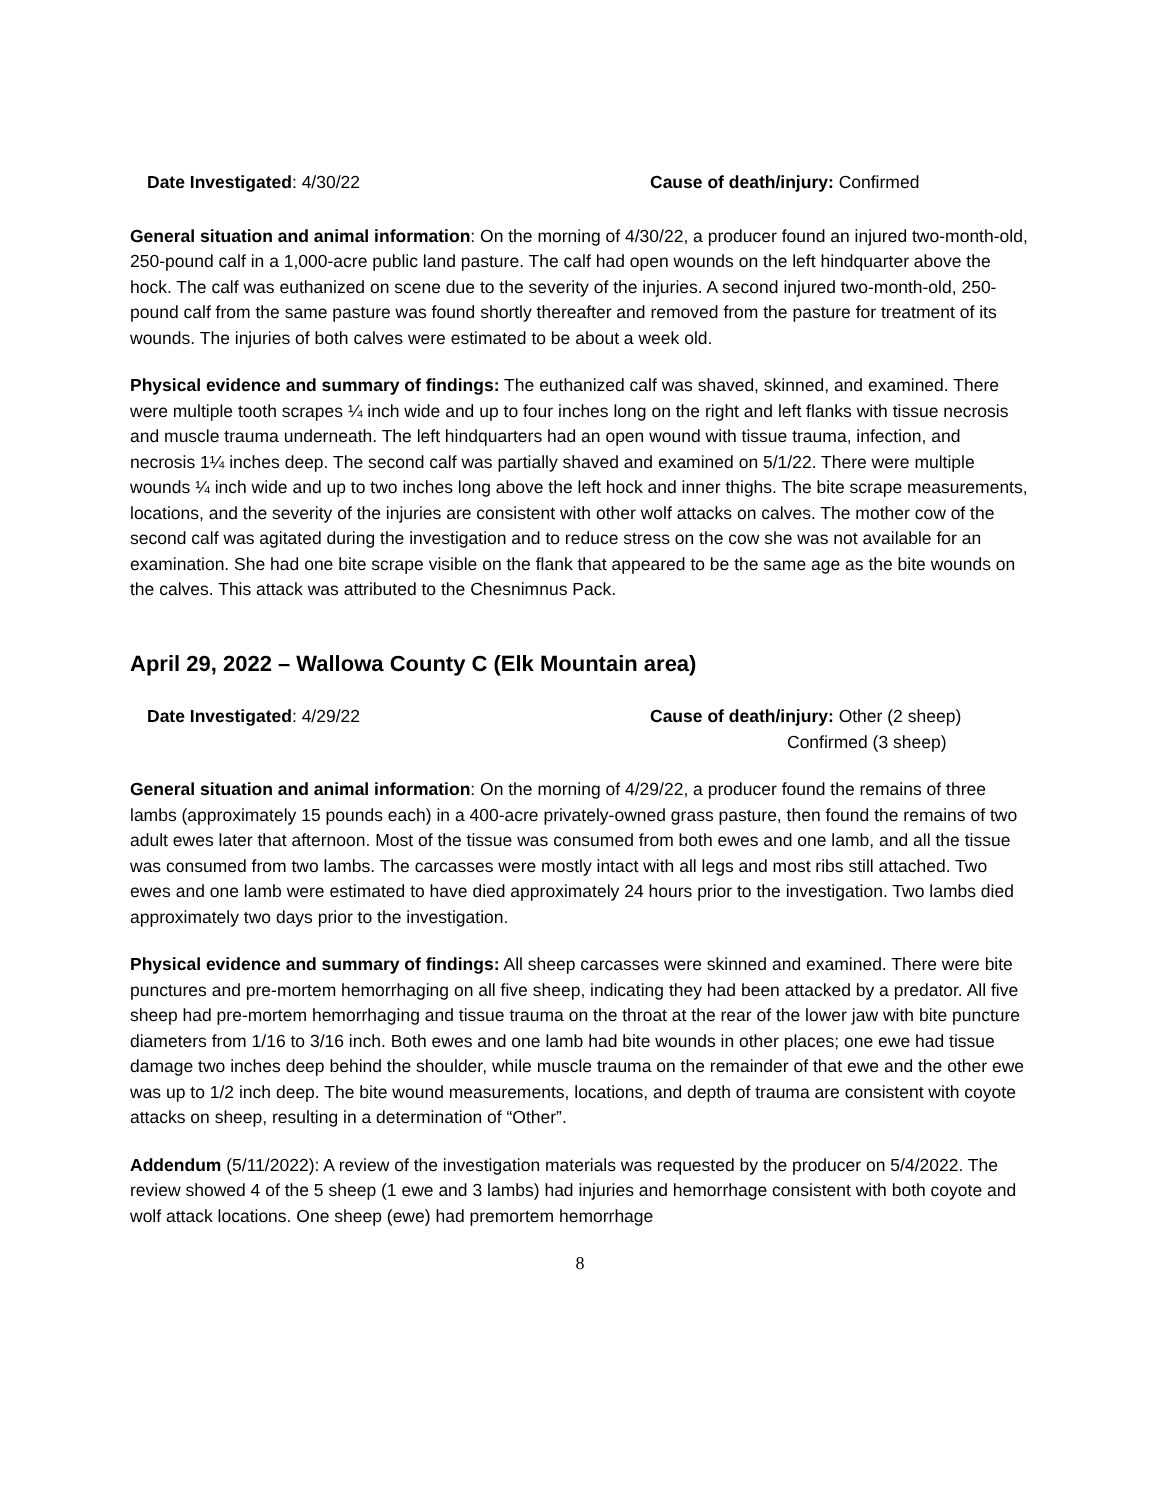Date Investigated: 4/30/22 Cause of death/injury: Confirmed
General situation and animal information: On the morning of 4/30/22, a producer found an injured two-month-old, 250-pound calf in a 1,000-acre public land pasture. The calf had open wounds on the left hindquarter above the hock. The calf was euthanized on scene due to the severity of the injuries. A second injured two-month-old, 250-pound calf from the same pasture was found shortly thereafter and removed from the pasture for treatment of its wounds. The injuries of both calves were estimated to be about a week old.
Physical evidence and summary of findings: The euthanized calf was shaved, skinned, and examined. There were multiple tooth scrapes ¼ inch wide and up to four inches long on the right and left flanks with tissue necrosis and muscle trauma underneath. The left hindquarters had an open wound with tissue trauma, infection, and necrosis 1¼ inches deep. The second calf was partially shaved and examined on 5/1/22. There were multiple wounds ¼ inch wide and up to two inches long above the left hock and inner thighs. The bite scrape measurements, locations, and the severity of the injuries are consistent with other wolf attacks on calves. The mother cow of the second calf was agitated during the investigation and to reduce stress on the cow she was not available for an examination. She had one bite scrape visible on the flank that appeared to be the same age as the bite wounds on the calves. This attack was attributed to the Chesnimnus Pack.
April 29, 2022 – Wallowa County C (Elk Mountain area)
Date Investigated: 4/29/22 Cause of death/injury: Other (2 sheep)
Confirmed (3 sheep)
General situation and animal information: On the morning of 4/29/22, a producer found the remains of three lambs (approximately 15 pounds each) in a 400-acre privately-owned grass pasture, then found the remains of two adult ewes later that afternoon. Most of the tissue was consumed from both ewes and one lamb, and all the tissue was consumed from two lambs. The carcasses were mostly intact with all legs and most ribs still attached. Two ewes and one lamb were estimated to have died approximately 24 hours prior to the investigation. Two lambs died approximately two days prior to the investigation.
Physical evidence and summary of findings: All sheep carcasses were skinned and examined. There were bite punctures and pre-mortem hemorrhaging on all five sheep, indicating they had been attacked by a predator. All five sheep had pre-mortem hemorrhaging and tissue trauma on the throat at the rear of the lower jaw with bite puncture diameters from 1/16 to 3/16 inch. Both ewes and one lamb had bite wounds in other places; one ewe had tissue damage two inches deep behind the shoulder, while muscle trauma on the remainder of that ewe and the other ewe was up to 1/2 inch deep. The bite wound measurements, locations, and depth of trauma are consistent with coyote attacks on sheep, resulting in a determination of “Other”.
Addendum (5/11/2022): A review of the investigation materials was requested by the producer on 5/4/2022. The review showed 4 of the 5 sheep (1 ewe and 3 lambs) had injuries and hemorrhage consistent with both coyote and wolf attack locations. One sheep (ewe) had premortem hemorrhage
8